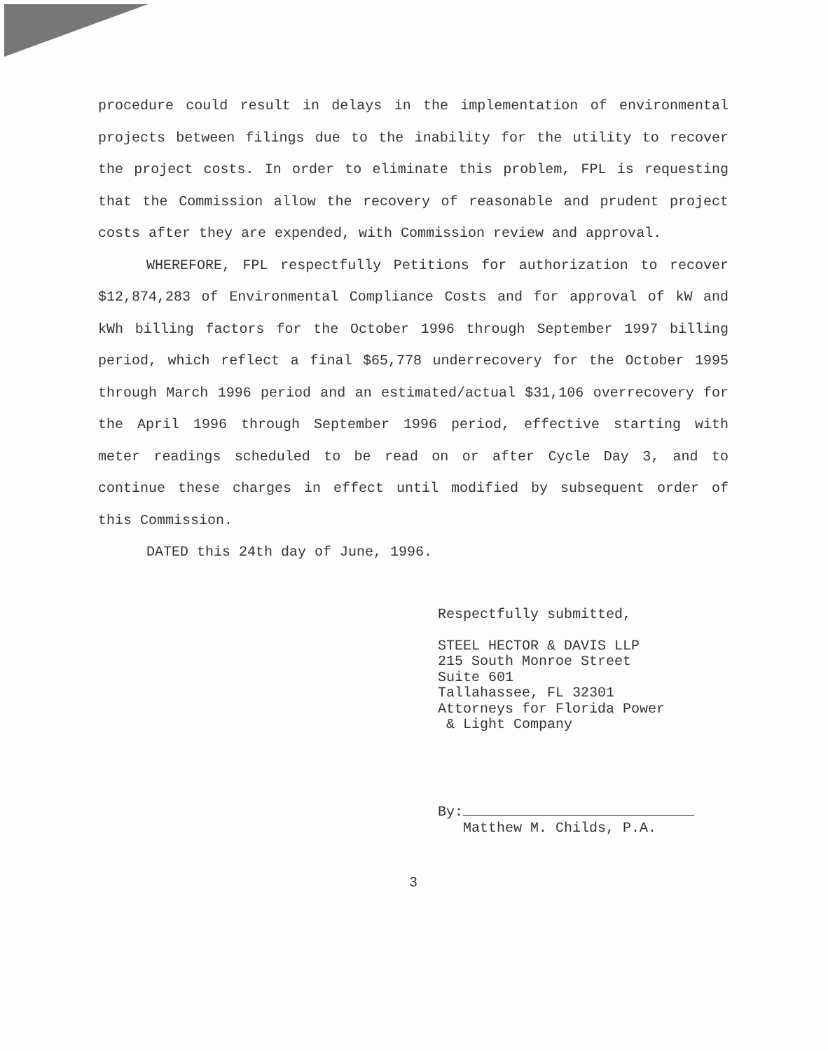procedure could result in delays in the implementation of environmental projects between filings due to the inability for the utility to recover the project costs. In order to eliminate this problem, FPL is requesting that the Commission allow the recovery of reasonable and prudent project costs after they are expended, with Commission review and approval.
WHEREFORE, FPL respectfully Petitions for authorization to recover $12,874,283 of Environmental Compliance Costs and for approval of kW and kWh billing factors for the October 1996 through September 1997 billing period, which reflect a final $65,778 underrecovery for the October 1995 through March 1996 period and an estimated/actual $31,106 overrecovery for the April 1996 through September 1996 period, effective starting with meter readings scheduled to be read on or after Cycle Day 3, and to continue these charges in effect until modified by subsequent order of this Commission.
DATED this 24th day of June, 1996.
Respectfully submitted,
STEEL HECTOR & DAVIS LLP
215 South Monroe Street
Suite 601
Tallahassee, FL 32301
Attorneys for Florida Power
& Light Company
By:
Matthew M. Childs, P.A.
3